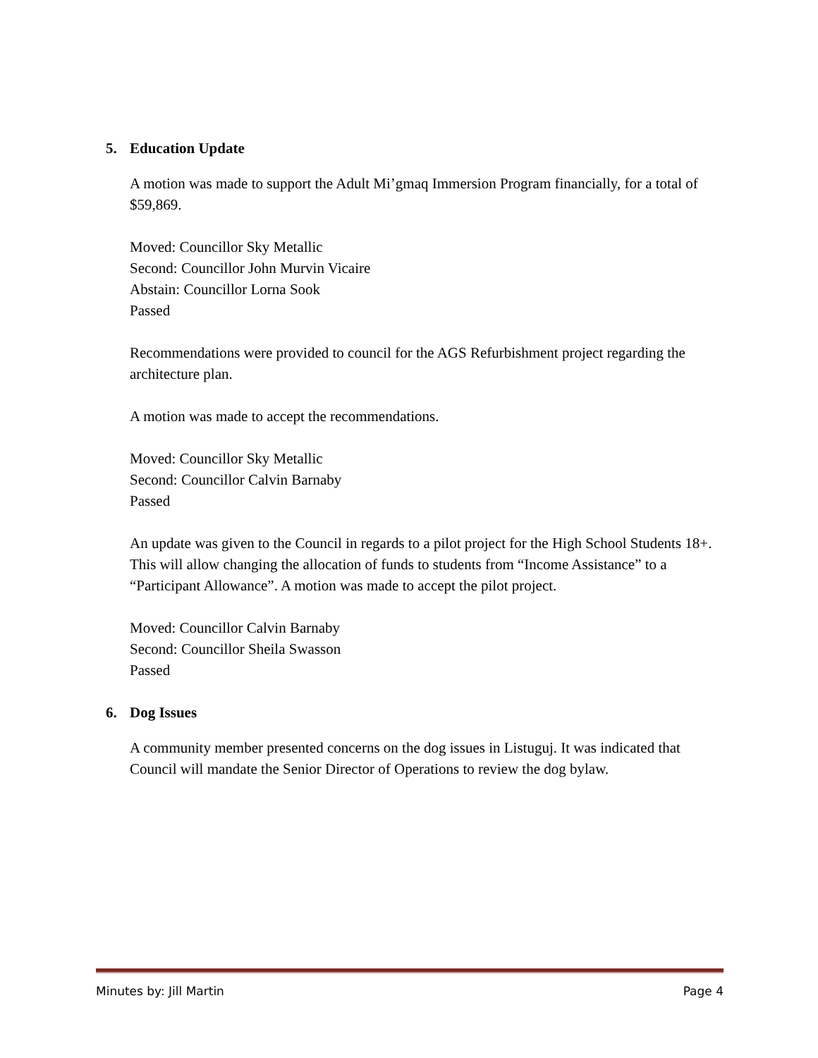5. Education Update
A motion was made to support the Adult Mi’gmaq Immersion Program financially, for a total of $59,869.
Moved: Councillor Sky Metallic
Second: Councillor John Murvin Vicaire
Abstain: Councillor Lorna Sook
Passed
Recommendations were provided to council for the AGS Refurbishment project regarding the architecture plan.
A motion was made to accept the recommendations.
Moved: Councillor Sky Metallic
Second: Councillor Calvin Barnaby
Passed
An update was given to the Council in regards to a pilot project for the High School Students 18+. This will allow changing the allocation of funds to students from “Income Assistance” to a “Participant Allowance”. A motion was made to accept the pilot project.
Moved: Councillor Calvin Barnaby
Second: Councillor Sheila Swasson
Passed
6. Dog Issues
A community member presented concerns on the dog issues in Listuguj. It was indicated that Council will mandate the Senior Director of Operations to review the dog bylaw.
Minutes by: Jill Martin Page 4